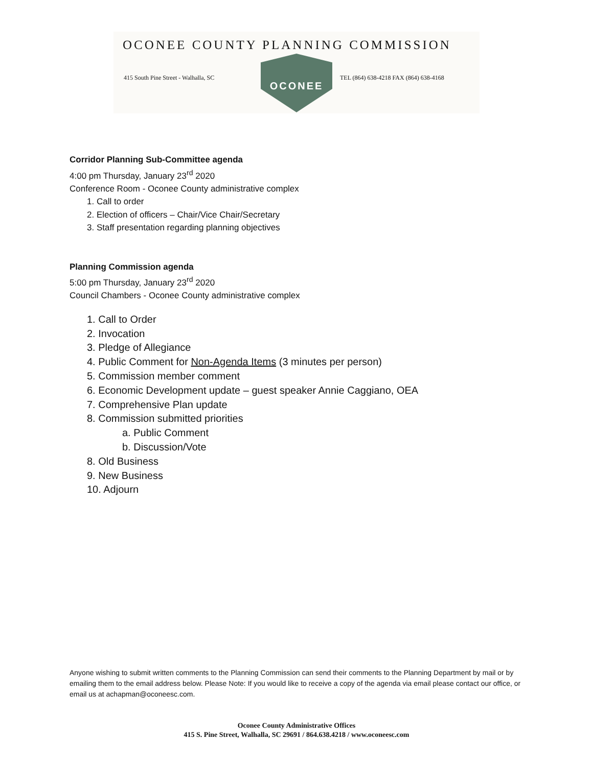OCONEE COUNTY PLANNING COMMISSION
415 South Pine Street - Walhalla, SC
OCONEE
TEL (864) 638-4218 FAX (864) 638-4168
Corridor Planning Sub-Committee agenda
4:00 pm Thursday, January 23<sup>rd</sup> 2020
Conference Room - Oconee County administrative complex
1. Call to order
2. Election of officers – Chair/Vice Chair/Secretary
3. Staff presentation regarding planning objectives
Planning Commission agenda
5:00 pm Thursday, January 23<sup>rd</sup> 2020
Council Chambers - Oconee County administrative complex
1. Call to Order
2. Invocation
3. Pledge of Allegiance
4. Public Comment for Non-Agenda Items (3 minutes per person)
5. Commission member comment
6. Economic Development update – guest speaker Annie Caggiano, OEA
7. Comprehensive Plan update
8. Commission submitted priorities
a. Public Comment
b. Discussion/Vote
8. Old Business
9. New Business
10. Adjourn
Anyone wishing to submit written comments to the Planning Commission can send their comments to the Planning Department by mail or by emailing them to the email address below. Please Note: If you would like to receive a copy of the agenda via email please contact our office, or email us at achapman@oconeesc.com.
Oconee County Administrative Offices
415 S. Pine Street, Walhalla, SC 29691 / 864.638.4218 / www.oconeesc.com